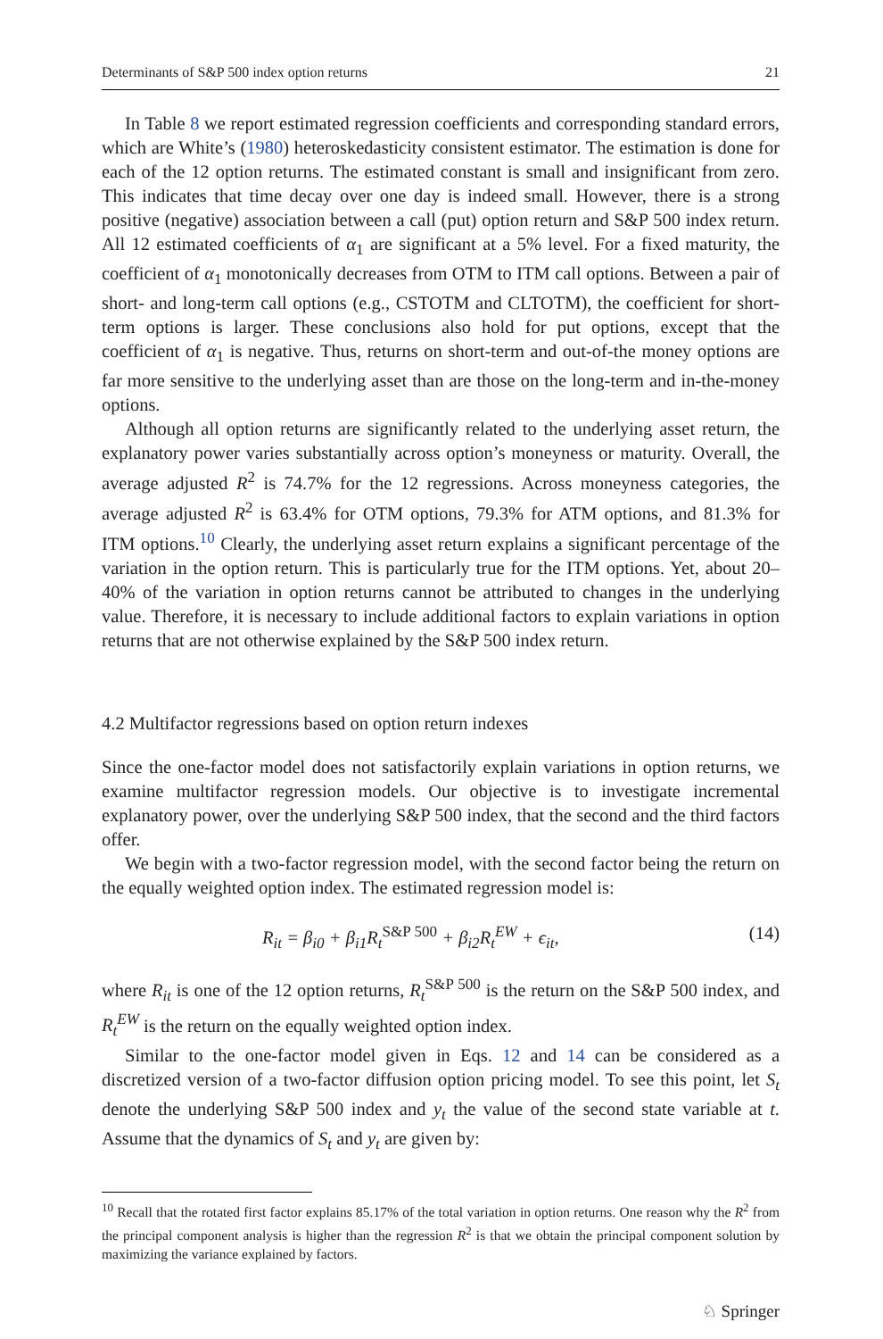Determinants of S&P 500 index option returns 21
In Table 8 we report estimated regression coefficients and corresponding standard errors, which are White’s (1980) heteroskedasticity consistent estimator. The estimation is done for each of the 12 option returns. The estimated constant is small and insignificant from zero. This indicates that time decay over one day is indeed small. However, there is a strong positive (negative) association between a call (put) option return and S&P 500 index return. All 12 estimated coefficients of α<sub>1</sub> are significant at a 5% level. For a fixed maturity, the coefficient of α<sub>1</sub> monotonically decreases from OTM to ITM call options. Between a pair of short- and long-term call options (e.g., CSTOTM and CLTOTM), the coefficient for short-term options is larger. These conclusions also hold for put options, except that the coefficient of α<sub>1</sub> is negative. Thus, returns on short-term and out-of-the money options are far more sensitive to the underlying asset than are those on the long-term and in-the-money options.
Although all option returns are significantly related to the underlying asset return, the explanatory power varies substantially across option’s moneyness or maturity. Overall, the average adjusted R<sup>2</sup> is 74.7% for the 12 regressions. Across moneyness categories, the average adjusted R<sup>2</sup> is 63.4% for OTM options, 79.3% for ATM options, and 81.3% for ITM options.<sup>10</sup> Clearly, the underlying asset return explains a significant percentage of the variation in the option return. This is particularly true for the ITM options. Yet, about 20–40% of the variation in option returns cannot be attributed to changes in the underlying value. Therefore, it is necessary to include additional factors to explain variations in option returns that are not otherwise explained by the S&P 500 index return.
4.2 Multifactor regressions based on option return indexes
Since the one-factor model does not satisfactorily explain variations in option returns, we examine multifactor regression models. Our objective is to investigate incremental explanatory power, over the underlying S&P 500 index, that the second and the third factors offer.
We begin with a two-factor regression model, with the second factor being the return on the equally weighted option index. The estimated regression model is:
R<sub>it</sub> = β<sub>i0</sub> + β<sub>i1</sub>R<sub>t</sub><sup>S&P 500</sup> + β<sub>i2</sub>R<sub>t</sub><sup>EW</sup> + ϵ<sub>it</sub>, (14)
where R<sub>it</sub> is one of the 12 option returns, R<sub>t</sub><sup>S&P 500</sup> is the return on the S&P 500 index, and R<sub>t</sub><sup>EW</sup> is the return on the equally weighted option index.
Similar to the one-factor model given in Eqs. 12 and 14 can be considered as a discretized version of a two-factor diffusion option pricing model. To see this point, let S<sub>t</sub> denote the underlying S&P 500 index and y<sub>t</sub> the value of the second state variable at t. Assume that the dynamics of S<sub>t</sub> and y<sub>t</sub> are given by:
<sup>10</sup> Recall that the rotated first factor explains 85.17% of the total variation in option returns. One reason why the R<sup>2</sup> from the principal component analysis is higher than the regression R<sup>2</sup> is that we obtain the principal component solution by maximizing the variance explained by factors.
♘ Springer